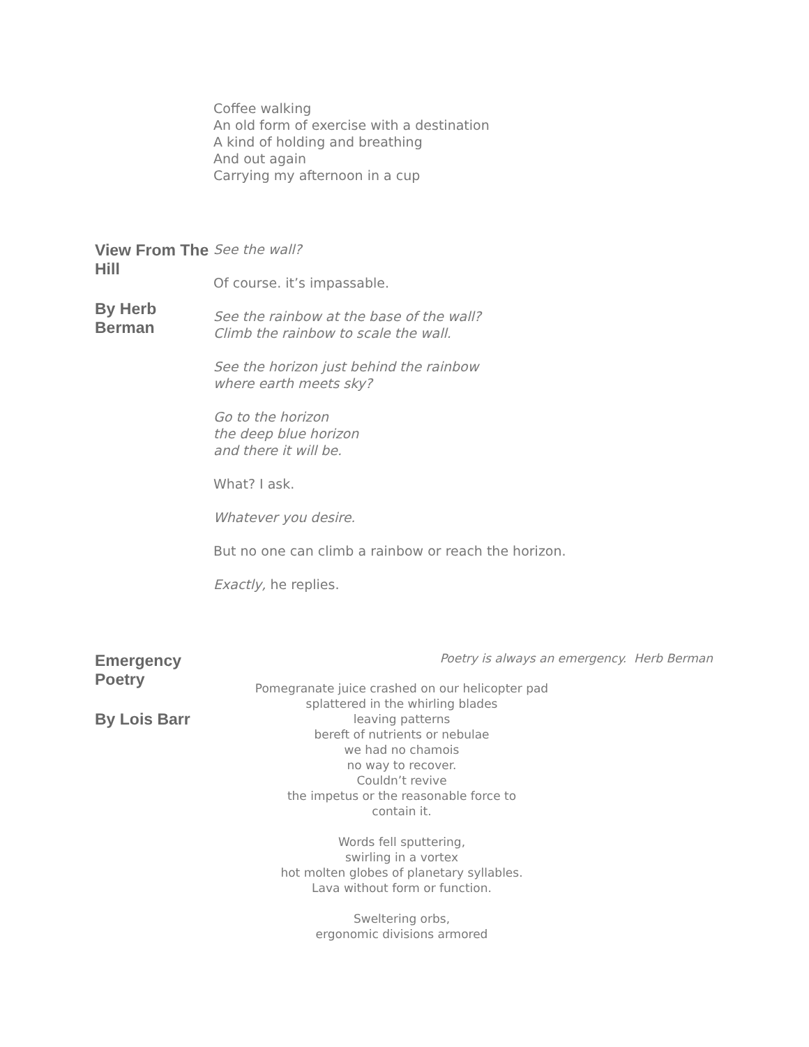Coffee walking
An old form of exercise with a destination
A kind of holding and breathing
And out again
Carrying my afternoon in a cup
View From The Hill
By Herb Berman
See the wall?
Of course. it’s impassable.
See the rainbow at the base of the wall?
Climb the rainbow to scale the wall.
See the horizon just behind the rainbow
where earth meets sky?
Go to the horizon
the deep blue horizon
and there it will be.
What? I ask.
Whatever you desire.
But no one can climb a rainbow or reach the horizon.
Exactly, he replies.
Emergency Poetry
By Lois Barr
Poetry is always an emergency. Herb Berman
Pomegranate juice crashed on our helicopter pad
splattered in the whirling blades
leaving patterns
bereft of nutrients or nebulae
we had no chamois
no way to recover.
Couldn’t revive
the impetus or the reasonable force to
contain it.
Words fell sputtering,
swirling in a vortex
hot molten globes of planetary syllables.
Lava without form or function.
Sweltering orbs,
ergonomic divisions armored